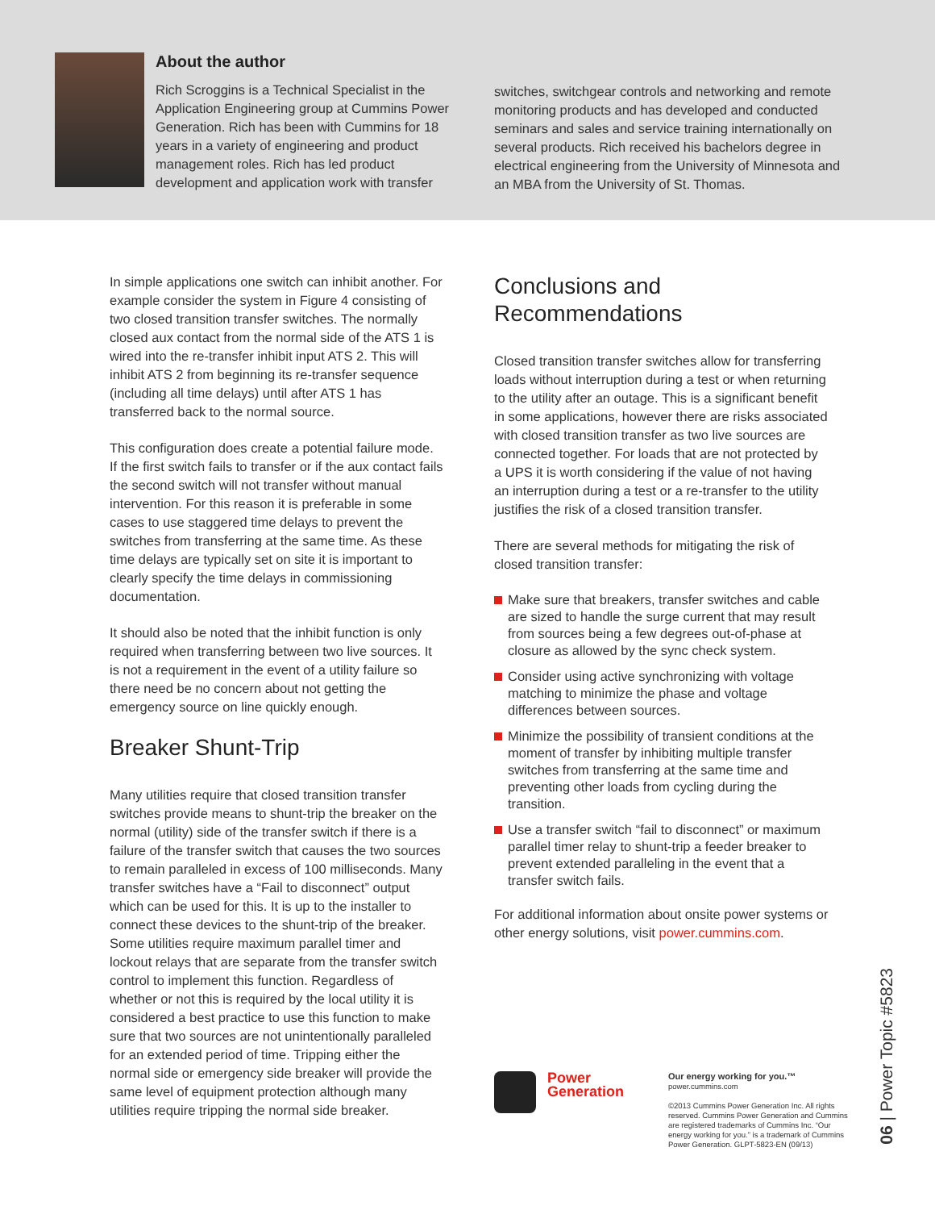About the author
Rich Scroggins is a Technical Specialist in the Application Engineering group at Cummins Power Generation. Rich has been with Cummins for 18 years in a variety of engineering and product management roles. Rich has led product development and application work with transfer
switches, switchgear controls and networking and remote monitoring products and has developed and conducted seminars and sales and service training internationally on several products. Rich received his bachelors degree in electrical engineering from the University of Minnesota and an MBA from the University of St. Thomas.
In simple applications one switch can inhibit another. For example consider the system in Figure 4 consisting of two closed transition transfer switches. The normally closed aux contact from the normal side of the ATS 1 is wired into the re-transfer inhibit input ATS 2. This will inhibit ATS 2 from beginning its re-transfer sequence (including all time delays) until after ATS 1 has transferred back to the normal source.
This configuration does create a potential failure mode. If the first switch fails to transfer or if the aux contact fails the second switch will not transfer without manual intervention. For this reason it is preferable in some cases to use staggered time delays to prevent the switches from transferring at the same time. As these time delays are typically set on site it is important to clearly specify the time delays in commissioning documentation.
It should also be noted that the inhibit function is only required when transferring between two live sources. It is not a requirement in the event of a utility failure so there need be no concern about not getting the emergency source on line quickly enough.
Breaker Shunt-Trip
Many utilities require that closed transition transfer switches provide means to shunt-trip the breaker on the normal (utility) side of the transfer switch if there is a failure of the transfer switch that causes the two sources to remain paralleled in excess of 100 milliseconds. Many transfer switches have a “Fail to disconnect” output which can be used for this. It is up to the installer to connect these devices to the shunt-trip of the breaker. Some utilities require maximum parallel timer and lockout relays that are separate from the transfer switch control to implement this function. Regardless of whether or not this is required by the local utility it is considered a best practice to use this function to make sure that two sources are not unintentionally paralleled for an extended period of time. Tripping either the normal side or emergency side breaker will provide the same level of equipment protection although many utilities require tripping the normal side breaker.
Conclusions and
Recommendations
Closed transition transfer switches allow for transferring loads without interruption during a test or when returning to the utility after an outage. This is a significant benefit in some applications, however there are risks associated with closed transition transfer as two live sources are connected together. For loads that are not protected by a UPS it is worth considering if the value of not having an interruption during a test or a re-transfer to the utility justifies the risk of a closed transition transfer.
There are several methods for mitigating the risk of closed transition transfer:
Make sure that breakers, transfer switches and cable are sized to handle the surge current that may result from sources being a few degrees out-of-phase at closure as allowed by the sync check system.
Consider using active synchronizing with voltage matching to minimize the phase and voltage differences between sources.
Minimize the possibility of transient conditions at the moment of transfer by inhibiting multiple transfer switches from transferring at the same time and preventing other loads from cycling during the transition.
Use a transfer switch “fail to disconnect” or maximum parallel timer relay to shunt-trip a feeder breaker to prevent extended paralleling in the event that a transfer switch fails.
For additional information about onsite power systems or other energy solutions, visit power.cummins.com.
Power Generation
Our energy working for you.™
power.cummins.com
©2013 Cummins Power Generation Inc. All rights reserved. Cummins Power Generation and Cummins are registered trademarks of Cummins Inc. “Our energy working for you.” is a trademark of Cummins Power Generation. GLPT-5823-EN (09/13)
06 | Power Topic #5823